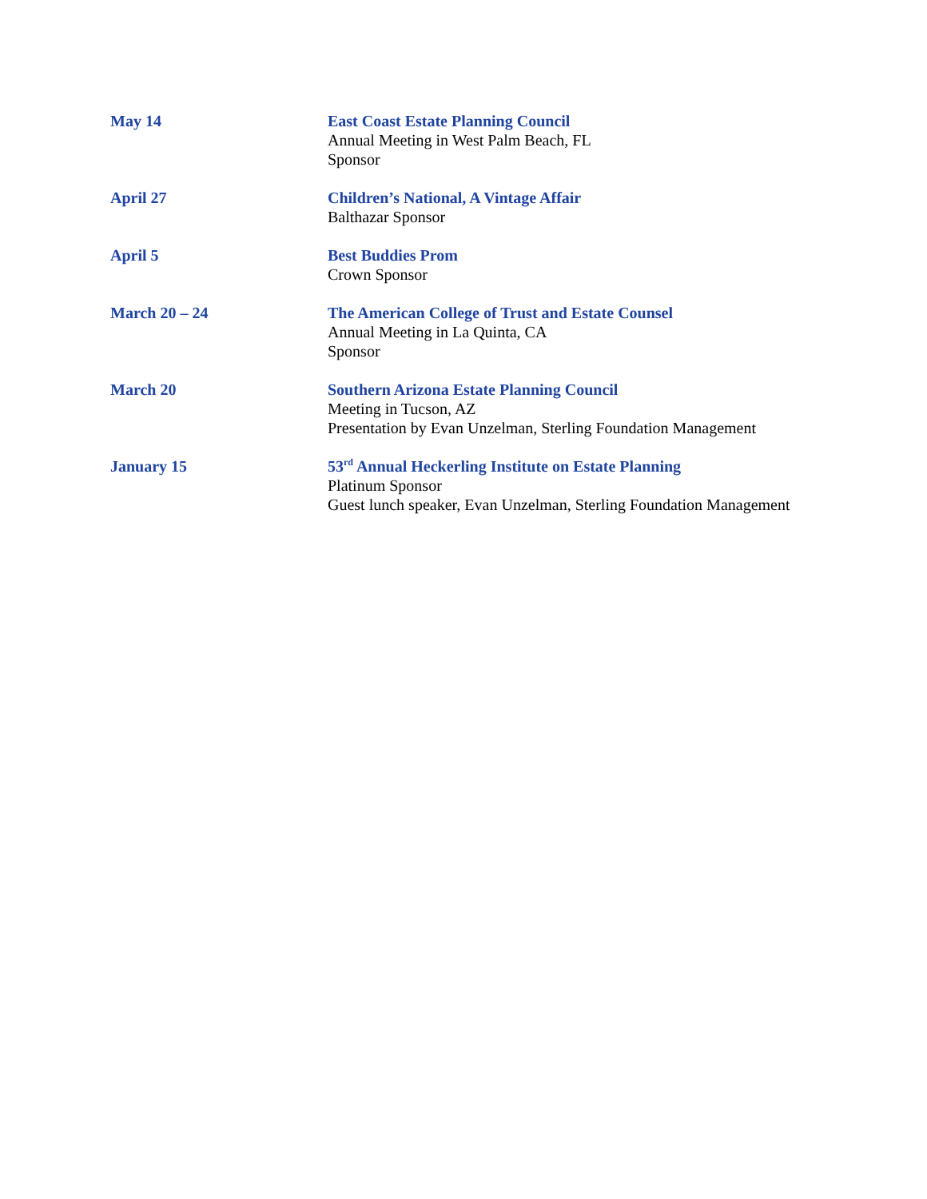May 14 East Coast Estate Planning Council
Annual Meeting in West Palm Beach, FL
Sponsor
April 27 Children’s National, A Vintage Affair
Balthazar Sponsor
April 5 Best Buddies Prom
Crown Sponsor
March 20 – 24 The American College of Trust and Estate Counsel
Annual Meeting in La Quinta, CA
Sponsor
March 20 Southern Arizona Estate Planning Council
Meeting in Tucson, AZ
Presentation by Evan Unzelman, Sterling Foundation Management
January 15 53<sup>rd</sup> Annual Heckerling Institute on Estate Planning
Platinum Sponsor
Guest lunch speaker, Evan Unzelman, Sterling Foundation Management